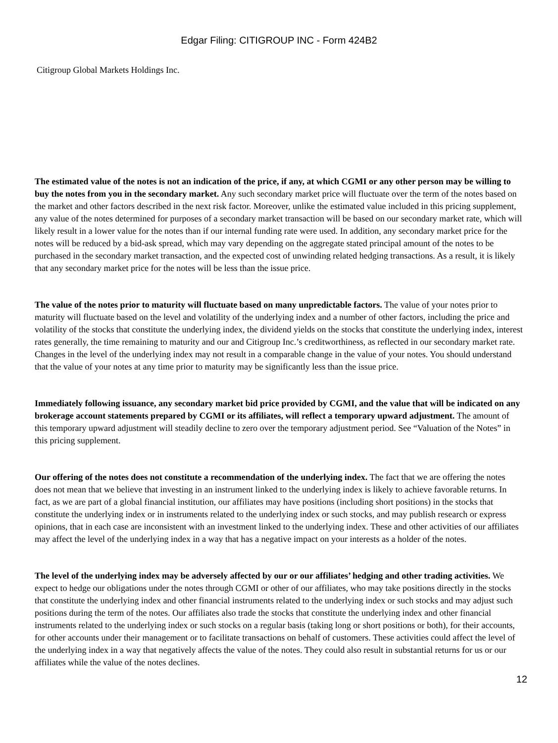Edgar Filing: CITIGROUP INC - Form 424B2
Citigroup Global Markets Holdings Inc.
The estimated value of the notes is not an indication of the price, if any, at which CGMI or any other person may be willing to buy the notes from you in the secondary market. Any such secondary market price will fluctuate over the term of the notes based on the market and other factors described in the next risk factor. Moreover, unlike the estimated value included in this pricing supplement, any value of the notes determined for purposes of a secondary market transaction will be based on our secondary market rate, which will likely result in a lower value for the notes than if our internal funding rate were used. In addition, any secondary market price for the notes will be reduced by a bid-ask spread, which may vary depending on the aggregate stated principal amount of the notes to be purchased in the secondary market transaction, and the expected cost of unwinding related hedging transactions. As a result, it is likely that any secondary market price for the notes will be less than the issue price.
The value of the notes prior to maturity will fluctuate based on many unpredictable factors. The value of your notes prior to maturity will fluctuate based on the level and volatility of the underlying index and a number of other factors, including the price and volatility of the stocks that constitute the underlying index, the dividend yields on the stocks that constitute the underlying index, interest rates generally, the time remaining to maturity and our and Citigroup Inc.’s creditworthiness, as reflected in our secondary market rate. Changes in the level of the underlying index may not result in a comparable change in the value of your notes. You should understand that the value of your notes at any time prior to maturity may be significantly less than the issue price.
Immediately following issuance, any secondary market bid price provided by CGMI, and the value that will be indicated on any brokerage account statements prepared by CGMI or its affiliates, will reflect a temporary upward adjustment. The amount of this temporary upward adjustment will steadily decline to zero over the temporary adjustment period. See “Valuation of the Notes” in this pricing supplement.
Our offering of the notes does not constitute a recommendation of the underlying index. The fact that we are offering the notes does not mean that we believe that investing in an instrument linked to the underlying index is likely to achieve favorable returns. In fact, as we are part of a global financial institution, our affiliates may have positions (including short positions) in the stocks that constitute the underlying index or in instruments related to the underlying index or such stocks, and may publish research or express opinions, that in each case are inconsistent with an investment linked to the underlying index. These and other activities of our affiliates may affect the level of the underlying index in a way that has a negative impact on your interests as a holder of the notes.
The level of the underlying index may be adversely affected by our or our affiliates’ hedging and other trading activities. We expect to hedge our obligations under the notes through CGMI or other of our affiliates, who may take positions directly in the stocks that constitute the underlying index and other financial instruments related to the underlying index or such stocks and may adjust such positions during the term of the notes. Our affiliates also trade the stocks that constitute the underlying index and other financial instruments related to the underlying index or such stocks on a regular basis (taking long or short positions or both), for their accounts, for other accounts under their management or to facilitate transactions on behalf of customers. These activities could affect the level of the underlying index in a way that negatively affects the value of the notes. They could also result in substantial returns for us or our affiliates while the value of the notes declines.
12